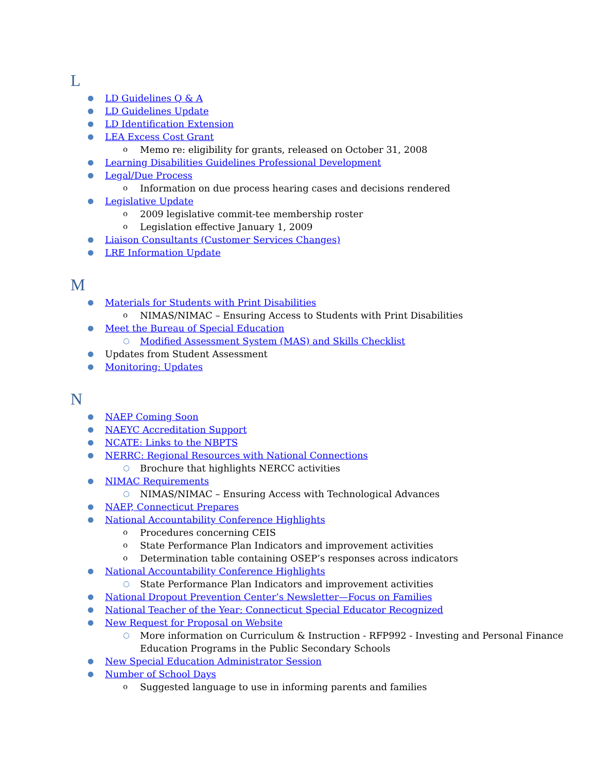L
● LD Guidelines Q & A
● LD Guidelines Update
● LD Identification Extension
● LEA Excess Cost Grant
o Memo re: eligibility for grants, released on October 31, 2008
● Learning Disabilities Guidelines Professional Development
● Legal/Due Process
o Information on due process hearing cases and decisions rendered
● Legislative Update
o 2009 legislative commit-tee membership roster
o Legislation effective January 1, 2009
● Liaison Consultants (Customer Services Changes)
● LRE Information Update
M
● Materials for Students with Print Disabilities
o NIMAS/NIMAC – Ensuring Access to Students with Print Disabilities
● Meet the Bureau of Special Education
○ Modified Assessment System (MAS) and Skills Checklist
● Updates from Student Assessment
● Monitoring: Updates
N
● NAEP Coming Soon
● NAEYC Accreditation Support
● NCATE: Links to the NBPTS
● NERRC: Regional Resources with National Connections
○ Brochure that highlights NERCC activities
● NIMAC Requirements
○ NIMAS/NIMAC – Ensuring Access with Technological Advances
● NAEP, Connecticut Prepares
● National Accountability Conference Highlights
o Procedures concerning CEIS
o State Performance Plan Indicators and improvement activities
o Determination table containing OSEP’s responses across indicators
● National Accountability Conference Highlights
○ State Performance Plan Indicators and improvement activities
● National Dropout Prevention Center’s Newsletter—Focus on Families
● National Teacher of the Year: Connecticut Special Educator Recognized
● New Request for Proposal on Website
○ More information on Curriculum & Instruction - RFP992 - Investing and Personal Finance Education Programs in the Public Secondary Schools
● New Special Education Administrator Session
● Number of School Days
o Suggested language to use in informing parents and families